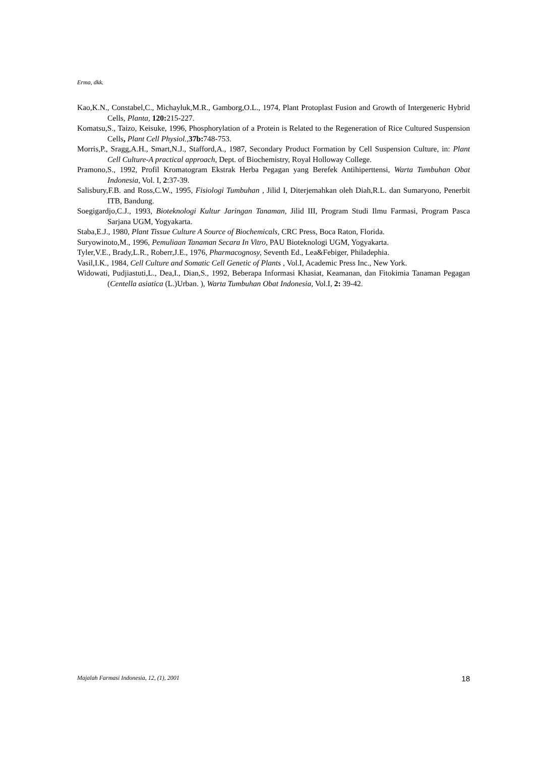Erma, dkk.
Kao,K.N., Constabel,C., Michayluk,M.R., Gamborg,O.L., 1974, Plant Protoplast Fusion and Growth of Intergeneric Hybrid Cells, Planta, 120: 215-227.
Komatsu,S., Taizo, Keisuke, 1996, Phosphorylation of a Protein is Related to the Regeneration of Rice Cultured Suspension Cells, Plant Cell Physiol.,37b: 748-753.
Morris,P., Sragg,A.H., Smart,N.J., Stafford,A., 1987, Secondary Product Formation by Cell Suspension Culture, in: Plant Cell Culture-A practical approach, Dept. of Biochemistry, Royal Holloway College.
Pramono,S., 1992, Profil Kromatogram Ekstrak Herba Pegagan yang Berefek Antihiperttensi, Warta Tumbuhan Obat Indonesia, Vol. I, 2:37-39.
Salisbury,F.B. and Ross,C.W., 1995, Fisiologi Tumbuhan , Jilid I, Diterjemahkan oleh Diah,R.L. dan Sumaryono, Penerbit ITB, Bandung.
Soegigardjo,C.J., 1993, Bioteknologi Kultur Jaringan Tanaman, Jilid III, Program Studi Ilmu Farmasi, Program Pasca Sarjana UGM, Yogyakarta.
Staba,E.J., 1980, Plant Tissue Culture A Source of Biochemicals, CRC Press, Boca Raton, Florida.
Suryowinoto,M., 1996, Pemuliaan Tanaman Secara In Vitro, PAU Bioteknologi UGM, Yogyakarta.
Tyler,V.E., Brady,L.R., Roberr,J.E., 1976, Pharmacognosy, Seventh Ed., Lea&Febiger, Philadephia.
Vasil,I.K., 1984, Cell Culture and Somatic Cell Genetic of Plants , Vol.I, Academic Press Inc., New York.
Widowati, Pudjiastuti,L., Dea,I., Dian,S., 1992, Beberapa Informasi Khasiat, Keamanan, dan Fitokimia Tanaman Pegagan (Centella asiatica (L.)Urban. ), Warta Tumbuhan Obat Indonesia, Vol.I, 2: 39-42.
Majalah Farmasi Indonesia, 12, (1), 2001 18